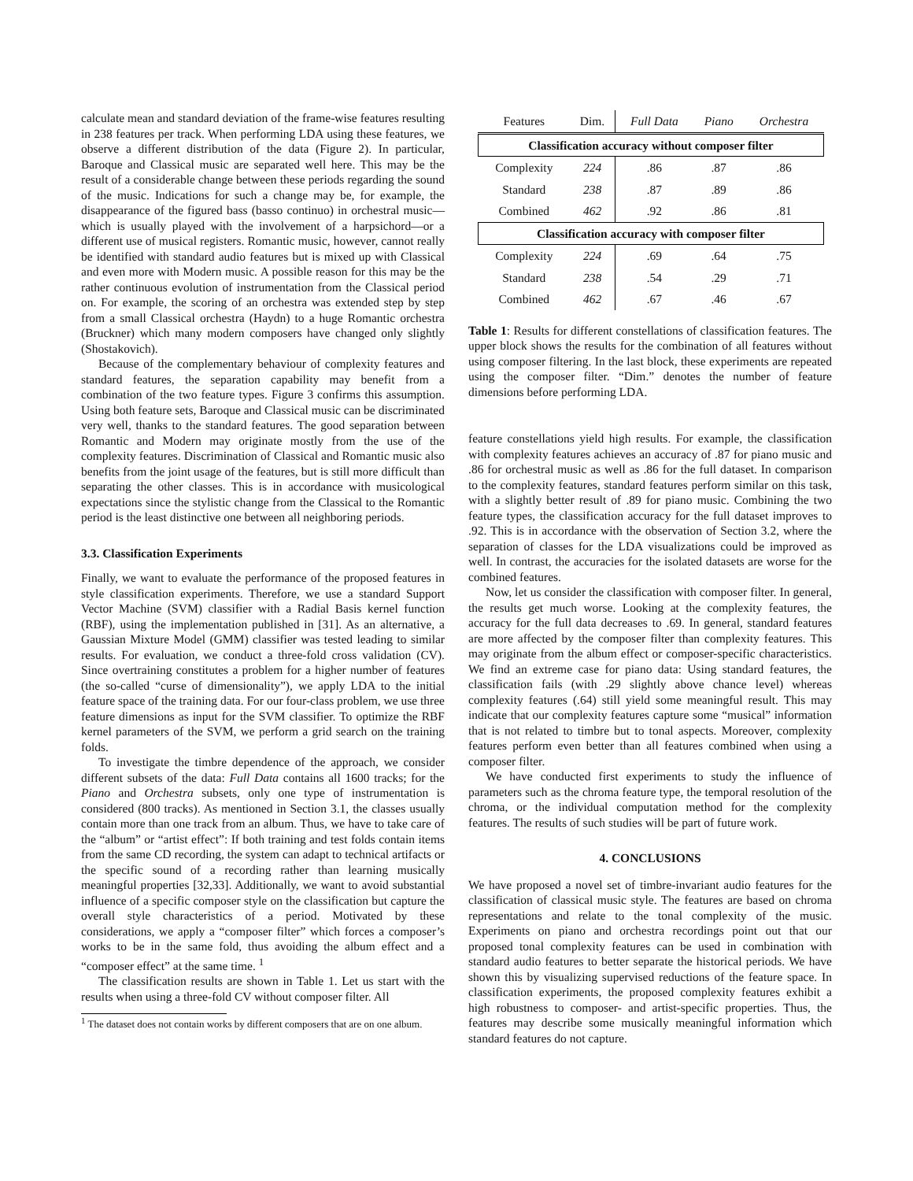calculate mean and standard deviation of the frame-wise features resulting in 238 features per track. When performing LDA using these features, we observe a different distribution of the data (Figure 2). In particular, Baroque and Classical music are separated well here. This may be the result of a considerable change between these periods regarding the sound of the music. Indications for such a change may be, for example, the disappearance of the figured bass (basso continuo) in orchestral music—which is usually played with the involvement of a harpsichord—or a different use of musical registers. Romantic music, however, cannot really be identified with standard audio features but is mixed up with Classical and even more with Modern music. A possible reason for this may be the rather continuous evolution of instrumentation from the Classical period on. For example, the scoring of an orchestra was extended step by step from a small Classical orchestra (Haydn) to a huge Romantic orchestra (Bruckner) which many modern composers have changed only slightly (Shostakovich).
Because of the complementary behaviour of complexity features and standard features, the separation capability may benefit from a combination of the two feature types. Figure 3 confirms this assumption. Using both feature sets, Baroque and Classical music can be discriminated very well, thanks to the standard features. The good separation between Romantic and Modern may originate mostly from the use of the complexity features. Discrimination of Classical and Romantic music also benefits from the joint usage of the features, but is still more difficult than separating the other classes. This is in accordance with musicological expectations since the stylistic change from the Classical to the Romantic period is the least distinctive one between all neighboring periods.
3.3. Classification Experiments
Finally, we want to evaluate the performance of the proposed features in style classification experiments. Therefore, we use a standard Support Vector Machine (SVM) classifier with a Radial Basis kernel function (RBF), using the implementation published in [31]. As an alternative, a Gaussian Mixture Model (GMM) classifier was tested leading to similar results. For evaluation, we conduct a three-fold cross validation (CV). Since overtraining constitutes a problem for a higher number of features (the so-called “curse of dimensionality”), we apply LDA to the initial feature space of the training data. For our four-class problem, we use three feature dimensions as input for the SVM classifier. To optimize the RBF kernel parameters of the SVM, we perform a grid search on the training folds.
To investigate the timbre dependence of the approach, we consider different subsets of the data: Full Data contains all 1600 tracks; for the Piano and Orchestra subsets, only one type of instrumentation is considered (800 tracks). As mentioned in Section 3.1, the classes usually contain more than one track from an album. Thus, we have to take care of the “album” or “artist effect”: If both training and test folds contain items from the same CD recording, the system can adapt to technical artifacts or the specific sound of a recording rather than learning musically meaningful properties [32,33]. Additionally, we want to avoid substantial influence of a specific composer style on the classification but capture the overall style characteristics of a period. Motivated by these considerations, we apply a “composer filter” which forces a composer’s works to be in the same fold, thus avoiding the album effect and a “composer effect” at the same time. <sup>1</sup>
The classification results are shown in Table 1. Let us start with the results when using a three-fold CV without composer filter. All
<sup>1</sup> The dataset does not contain works by different composers that are on one album.
| Features | Dim. | Full Data | Piano | Orchestra |
| --- | --- | --- | --- | --- |
| Classification accuracy without composer filter | | | | |
| Complexity | 224 | .86 | .87 | .86 |
| Standard | 238 | .87 | .89 | .86 |
| Combined | 462 | .92 | .86 | .81 |
| Classification accuracy with composer filter | | | | |
| Complexity | 224 | .69 | .64 | .75 |
| Standard | 238 | .54 | .29 | .71 |
| Combined | 462 | .67 | .46 | .67 |
Table 1: Results for different constellations of classification features. The upper block shows the results for the combination of all features without using composer filtering. In the last block, these experiments are repeated using the composer filter. “Dim.” denotes the number of feature dimensions before performing LDA.
feature constellations yield high results. For example, the classification with complexity features achieves an accuracy of .87 for piano music and .86 for orchestral music as well as .86 for the full dataset. In comparison to the complexity features, standard features perform similar on this task, with a slightly better result of .89 for piano music. Combining the two feature types, the classification accuracy for the full dataset improves to .92. This is in accordance with the observation of Section 3.2, where the separation of classes for the LDA visualizations could be improved as well. In contrast, the accuracies for the isolated datasets are worse for the combined features.
Now, let us consider the classification with composer filter. In general, the results get much worse. Looking at the complexity features, the accuracy for the full data decreases to .69. In general, standard features are more affected by the composer filter than complexity features. This may originate from the album effect or composer-specific characteristics. We find an extreme case for piano data: Using standard features, the classification fails (with .29 slightly above chance level) whereas complexity features (.64) still yield some meaningful result. This may indicate that our complexity features capture some “musical” information that is not related to timbre but to tonal aspects. Moreover, complexity features perform even better than all features combined when using a composer filter.
We have conducted first experiments to study the influence of parameters such as the chroma feature type, the temporal resolution of the chroma, or the individual computation method for the complexity features. The results of such studies will be part of future work.
4. CONCLUSIONS
We have proposed a novel set of timbre-invariant audio features for the classification of classical music style. The features are based on chroma representations and relate to the tonal complexity of the music. Experiments on piano and orchestra recordings point out that our proposed tonal complexity features can be used in combination with standard audio features to better separate the historical periods. We have shown this by visualizing supervised reductions of the feature space. In classification experiments, the proposed complexity features exhibit a high robustness to composer- and artist-specific properties. Thus, the features may describe some musically meaningful information which standard features do not capture.